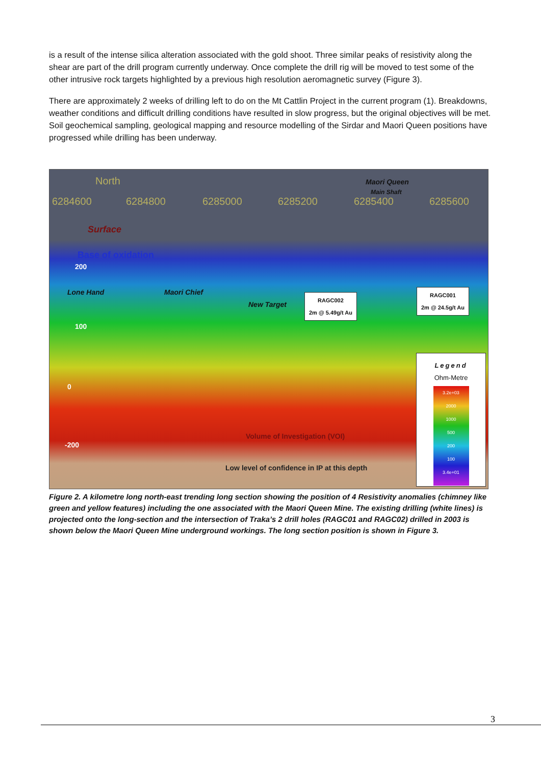is a result of the intense silica alteration associated with the gold shoot. Three similar peaks of resistivity along the shear are part of the drill program currently underway. Once complete the drill rig will be moved to test some of the other intrusive rock targets highlighted by a previous high resolution aeromagnetic survey (Figure 3).
There are approximately 2 weeks of drilling left to do on the Mt Cattlin Project in the current program (1). Breakdowns, weather conditions and difficult drilling conditions have resulted in slow progress, but the original objectives will be met. Soil geochemical sampling, geological mapping and resource modelling of the Sirdar and Maori Queen positions have progressed while drilling has been underway.
North Maori Queen
Main Shaft
6284600 6284800 6285000 6285200 6285400 6285600
Surface
Base of oxidation
200
Lone Hand Maori Chief
New Target
RAGC002
2m @ 5.49g/t Au
RAGC001
2m @ 24.5g/t Au
100
0
-200
Volume of Investigation (VOI)
Low level of confidence in IP at this depth
Legend
Ohm-Metre
3.2e+03
2000
1000
500
200
100
3.4e+01
Figure 2. A kilometre long north-east trending long section showing the position of 4 Resistivity anomalies (chimney like green and yellow features) including the one associated with the Maori Queen Mine. The existing drilling (white lines) is projected onto the long-section and the intersection of Traka’s 2 drill holes (RAGC01 and RAGC02) drilled in 2003 is shown below the Maori Queen Mine underground workings. The long section position is shown in Figure 3.
3